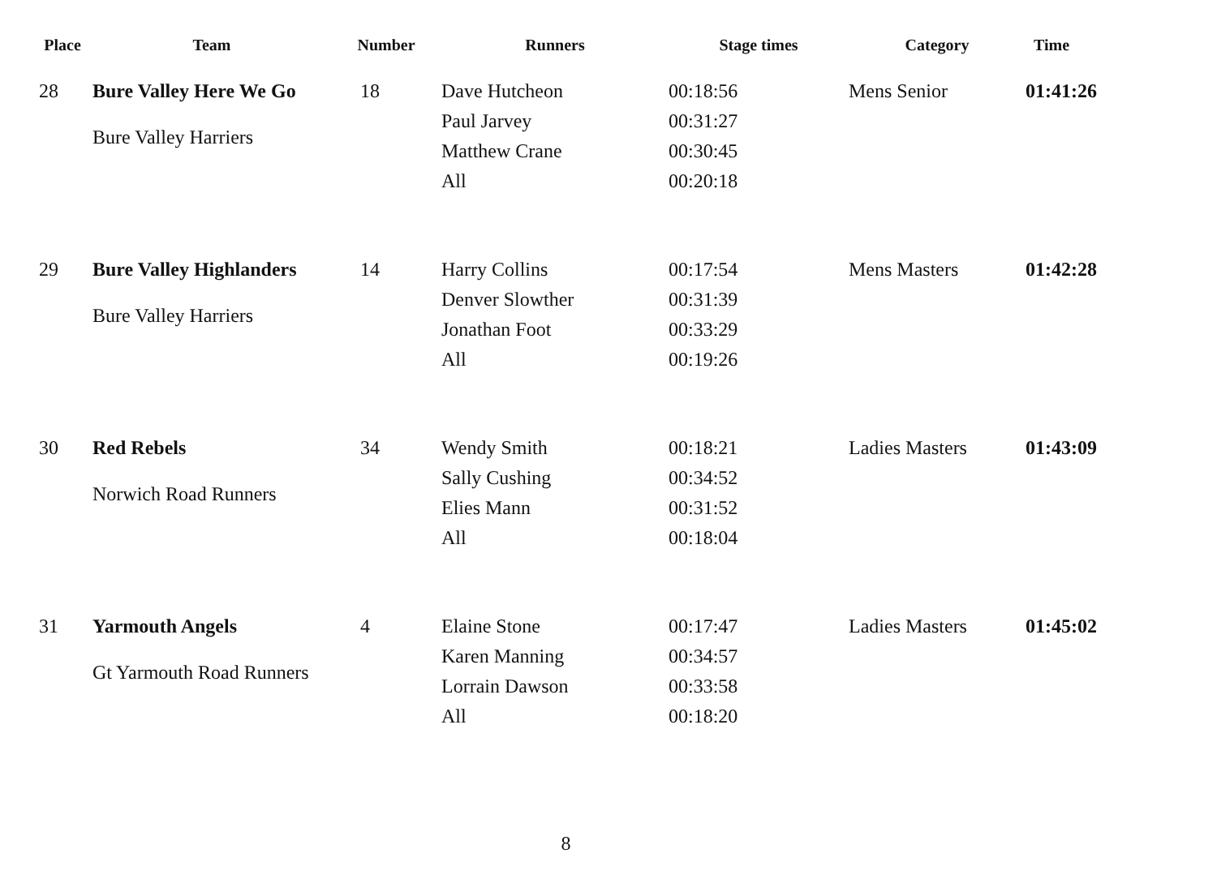| Place | Team | Number | Runners | Stage times | Category | Time |
| --- | --- | --- | --- | --- | --- | --- |
| 28 | Bure Valley Here We Go Bure Valley Harriers | 18 | Dave Hutcheon Paul Jarvey Matthew Crane All | 00:18:56 00:31:27 00:30:45 00:20:18 | Mens Senior | 01:41:26 |
| 29 | Bure Valley Highlanders Bure Valley Harriers | 14 | Harry Collins Denver Slowther Jonathan Foot All | 00:17:54 00:31:39 00:33:29 00:19:26 | Mens Masters | 01:42:28 |
| 30 | Red Rebels Norwich Road Runners | 34 | Wendy Smith Sally Cushing Elies Mann All | 00:18:21 00:34:52 00:31:52 00:18:04 | Ladies Masters | 01:43:09 |
| 31 | Yarmouth Angels Gt Yarmouth Road Runners | 4 | Elaine Stone Karen Manning Lorrain Dawson All | 00:17:47 00:34:57 00:33:58 00:18:20 | Ladies Masters | 01:45:02 |
8